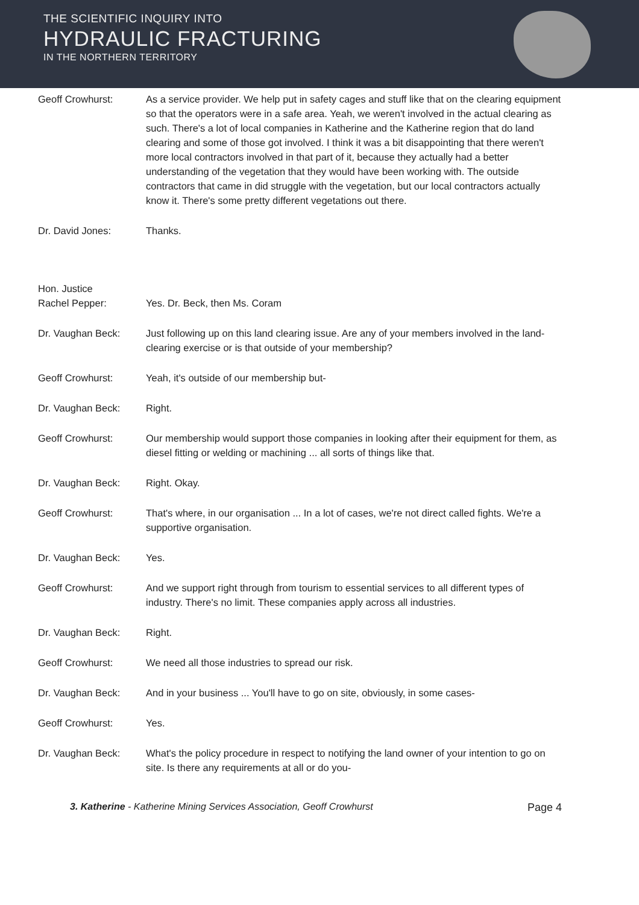THE SCIENTIFIC INQUIRY INTO
HYDRAULIC FRACTURING
IN THE NORTHERN TERRITORY
Geoff Crowhurst: As a service provider. We help put in safety cages and stuff like that on the clearing equipment so that the operators were in a safe area. Yeah, we weren't involved in the actual clearing as such. There's a lot of local companies in Katherine and the Katherine region that do land clearing and some of those got involved. I think it was a bit disappointing that there weren't more local contractors involved in that part of it, because they actually had a better understanding of the vegetation that they would have been working with. The outside contractors that came in did struggle with the vegetation, but our local contractors actually know it. There's some pretty different vegetations out there.
Dr. David Jones: Thanks.
Hon. Justice
Rachel Pepper:
Yes. Dr. Beck, then Ms. Coram
Dr. Vaughan Beck: Just following up on this land clearing issue. Are any of your members involved in the land-clearing exercise or is that outside of your membership?
Geoff Crowhurst: Yeah, it's outside of our membership but-
Dr. Vaughan Beck: Right.
Geoff Crowhurst: Our membership would support those companies in looking after their equipment for them, as diesel fitting or welding or machining ... all sorts of things like that.
Dr. Vaughan Beck: Right. Okay.
Geoff Crowhurst: That's where, in our organisation ... In a lot of cases, we're not direct called fights. We're a supportive organisation.
Dr. Vaughan Beck: Yes.
Geoff Crowhurst: And we support right through from tourism to essential services to all different types of industry. There's no limit. These companies apply across all industries.
Dr. Vaughan Beck: Right.
Geoff Crowhurst: We need all those industries to spread our risk.
Dr. Vaughan Beck: And in your business ... You'll have to go on site, obviously, in some cases-
Geoff Crowhurst: Yes.
Dr. Vaughan Beck: What's the policy procedure in respect to notifying the land owner of your intention to go on site. Is there any requirements at all or do you-
3. Katherine - Katherine Mining Services Association, Geoff Crowhurst Page 4